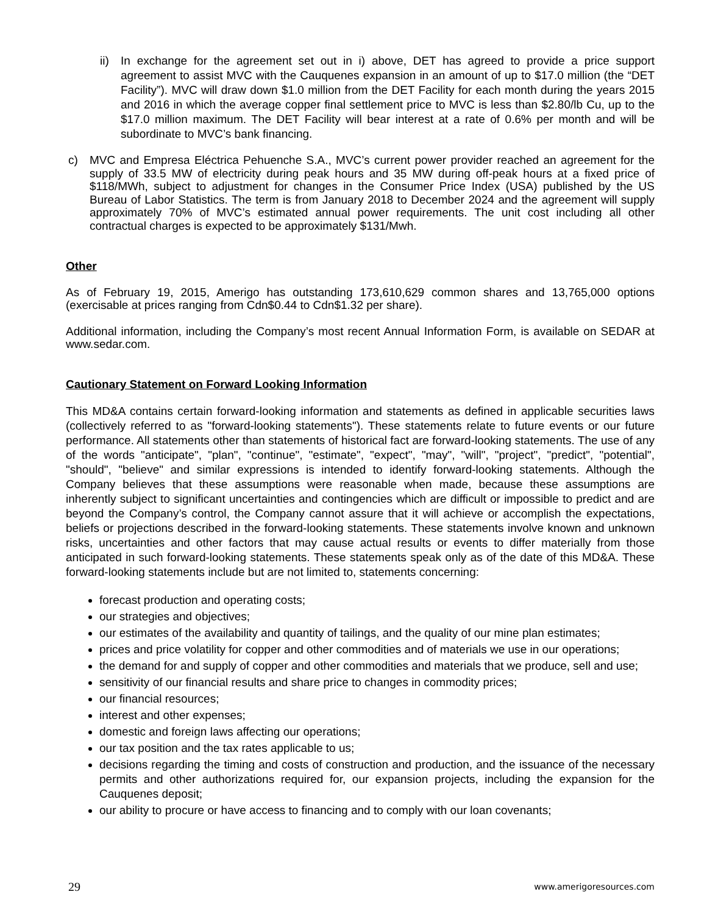ii)
In exchange for the agreement set out in i) above, DET has agreed to provide a price support agreement to assist MVC with the Cauquenes expansion in an amount of up to $17.0 million (the “DET Facility”). MVC will draw down $1.0 million from the DET Facility for each month during the years 2015 and 2016 in which the average copper final settlement price to MVC is less than $2.80/lb Cu, up to the $17.0 million maximum. The DET Facility will bear interest at a rate of 0.6% per month and will be subordinate to MVC’s bank financing.
c) MVC and Empresa Eléctrica Pehuenche S.A., MVC’s current power provider reached an agreement for the supply of 33.5 MW of electricity during peak hours and 35 MW during off-peak hours at a fixed price of $118/MWh, subject to adjustment for changes in the Consumer Price Index (USA) published by the US Bureau of Labor Statistics. The term is from January 2018 to December 2024 and the agreement will supply approximately 70% of MVC’s estimated annual power requirements. The unit cost including all other contractual charges is expected to be approximately $131/Mwh.
Other
As of February 19, 2015, Amerigo has outstanding 173,610,629 common shares and 13,765,000 options (exercisable at prices ranging from Cdn$0.44 to Cdn$1.32 per share).
Additional information, including the Company’s most recent Annual Information Form, is available on SEDAR at www.sedar.com.
Cautionary Statement on Forward Looking Information
This MD&A contains certain forward-looking information and statements as defined in applicable securities laws (collectively referred to as "forward-looking statements"). These statements relate to future events or our future performance. All statements other than statements of historical fact are forward-looking statements. The use of any of the words "anticipate", "plan", "continue", "estimate", "expect", "may", "will", "project", "predict", "potential", "should", "believe" and similar expressions is intended to identify forward-looking statements. Although the Company believes that these assumptions were reasonable when made, because these assumptions are inherently subject to significant uncertainties and contingencies which are difficult or impossible to predict and are beyond the Company’s control, the Company cannot assure that it will achieve or accomplish the expectations, beliefs or projections described in the forward-looking statements. These statements involve known and unknown risks, uncertainties and other factors that may cause actual results or events to differ materially from those anticipated in such forward-looking statements. These statements speak only as of the date of this MD&A. These forward-looking statements include but are not limited to, statements concerning:
forecast production and operating costs;
our strategies and objectives;
our estimates of the availability and quantity of tailings, and the quality of our mine plan estimates;
prices and price volatility for copper and other commodities and of materials we use in our operations;
the demand for and supply of copper and other commodities and materials that we produce, sell and use;
sensitivity of our financial results and share price to changes in commodity prices;
our financial resources;
interest and other expenses;
domestic and foreign laws affecting our operations;
our tax position and the tax rates applicable to us;
decisions regarding the timing and costs of construction and production, and the issuance of the necessary permits and other authorizations required for, our expansion projects, including the expansion for the Cauquenes deposit;
our ability to procure or have access to financing and to comply with our loan covenants;
29 www.amerigoresources.com